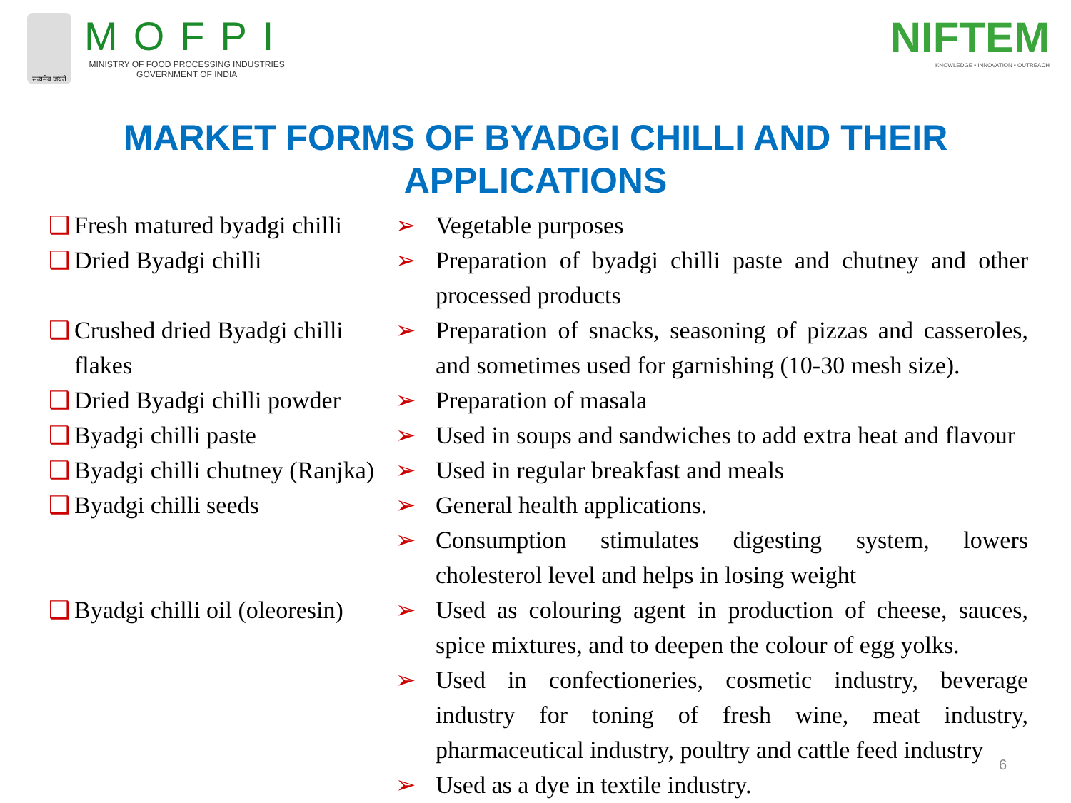सत्यमेव जयते
MOFPI
MINISTRY OF FOOD PROCESSING INDUSTRIES
GOVERNMENT OF INDIA
NIFTEM
KNOWLEDGE • INNOVATION • OUTREACH
MARKET FORMS OF BYADGI CHILLI AND THEIR
APPLICATIONS
| ❑ | Fresh matured byadgi chilli | ➢ | Vegetable purposes |
| ❑ | Dried Byadgi chilli | ➢ | Preparation of byadgi chilli paste and chutney and other processed products |
| ❑ | Crushed dried Byadgi chilli flakes | ➢ | Preparation of snacks, seasoning of pizzas and casseroles, and sometimes used for garnishing (10-30 mesh size). |
| ❑ | Dried Byadgi chilli powder | ➢ | Preparation of masala |
| ❑ | Byadgi chilli paste | ➢ | Used in soups and sandwiches to add extra heat and flavour |
| ❑ | Byadgi chilli chutney (Ranjka) | ➢ | Used in regular breakfast and meals |
| ❑ | Byadgi chilli seeds | ➢ | General health applications. |
| | | ➢ | Consumption stimulates digesting system, lowers cholesterol level and helps in losing weight |
| ❑ | Byadgi chilli oil (oleoresin) | ➢ | Used as colouring agent in production of cheese, sauces, spice mixtures, and to deepen the colour of egg yolks. |
| | | ➢ | Used in confectioneries, cosmetic industry, beverage industry for toning of fresh wine, meat industry, pharmaceutical industry, poultry and cattle feed industry |
| | | ➢ | Used as a dye in textile industry. |
6